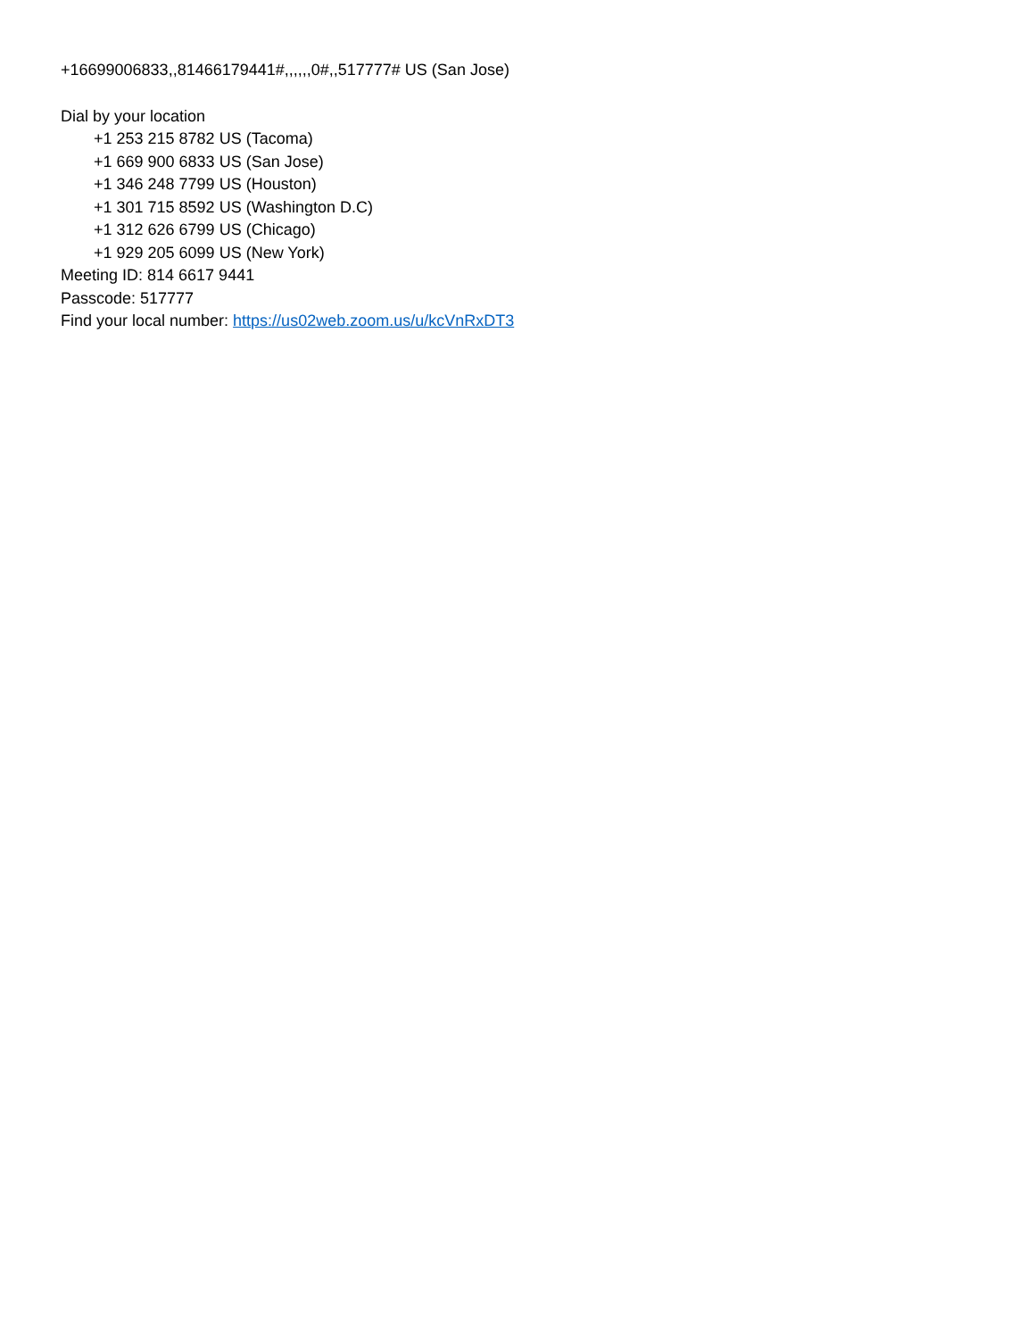+16699006833,,81466179441#,,,,,,0#,,517777# US (San Jose)
Dial by your location
+1 253 215 8782 US (Tacoma)
+1 669 900 6833 US (San Jose)
+1 346 248 7799 US (Houston)
+1 301 715 8592 US (Washington D.C)
+1 312 626 6799 US (Chicago)
+1 929 205 6099 US (New York)
Meeting ID: 814 6617 9441
Passcode: 517777
Find your local number: https://us02web.zoom.us/u/kcVnRxDT3